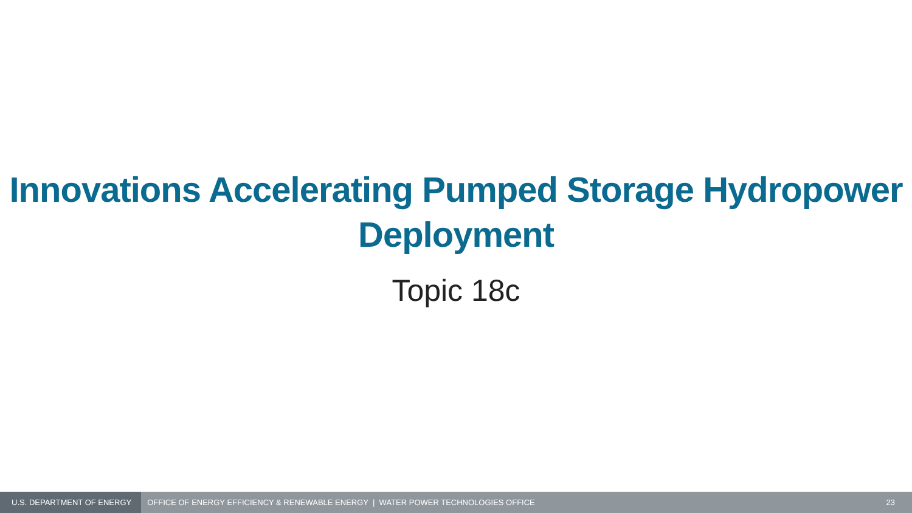Innovations Accelerating Pumped Storage Hydropower
Deployment
Topic 18c
U.S. DEPARTMENT OF ENERGY
OFFICE OF ENERGY EFFICIENCY & RENEWABLE ENERGY | WATER POWER TECHNOLOGIES OFFICE
23